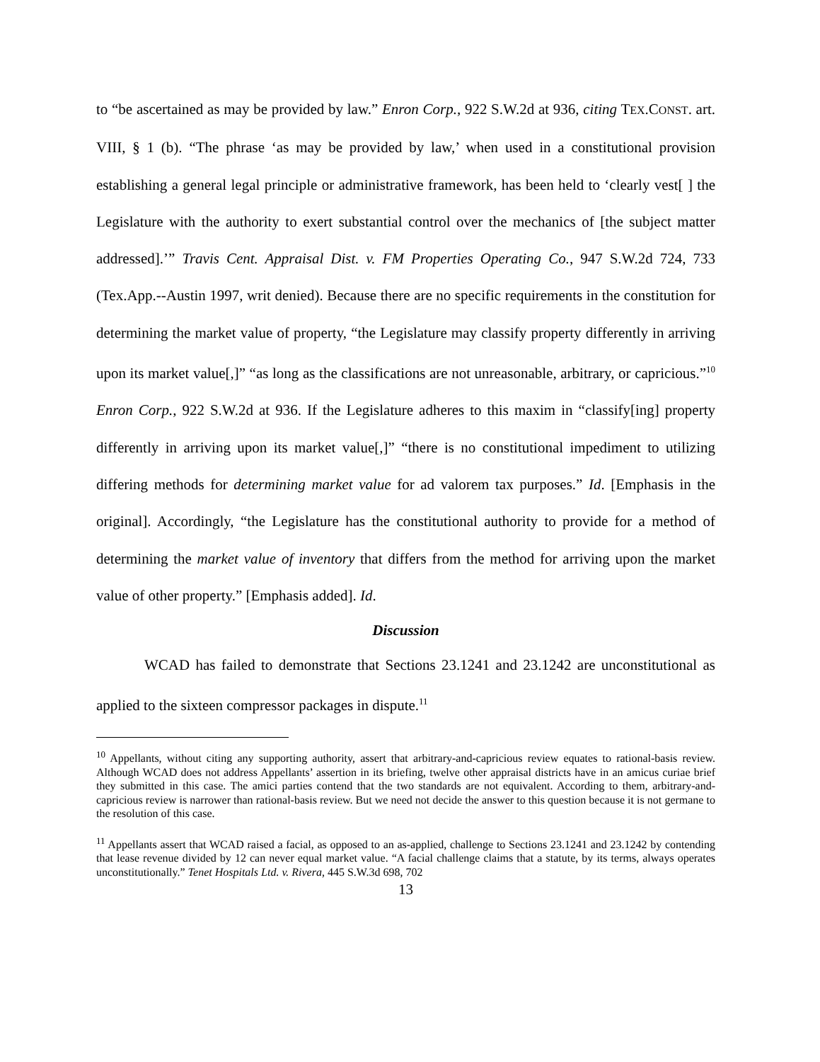to “be ascertained as may be provided by law.” Enron Corp., 922 S.W.2d at 936, citing TEX.CONST. art. VIII, § 1 (b). “The phrase ‘as may be provided by law,’ when used in a constitutional provision establishing a general legal principle or administrative framework, has been held to ‘clearly vest[ ] the Legislature with the authority to exert substantial control over the mechanics of [the subject matter addressed].’” Travis Cent. Appraisal Dist. v. FM Properties Operating Co., 947 S.W.2d 724, 733 (Tex.App.--Austin 1997, writ denied). Because there are no specific requirements in the constitution for determining the market value of property, “the Legislature may classify property differently in arriving upon its market value[,]” “as long as the classifications are not unreasonable, arbitrary, or capricious.”<sup>10</sup> Enron Corp., 922 S.W.2d at 936. If the Legislature adheres to this maxim in “classify[ing] property differently in arriving upon its market value[,]” “there is no constitutional impediment to utilizing differing methods for determining market value for ad valorem tax purposes.” Id. [Emphasis in the original]. Accordingly, “the Legislature has the constitutional authority to provide for a method of determining the market value of inventory that differs from the method for arriving upon the market value of other property.” [Emphasis added]. Id.
Discussion
WCAD has failed to demonstrate that Sections 23.1241 and 23.1242 are unconstitutional as applied to the sixteen compressor packages in dispute.<sup>11</sup>
<sup>10</sup> Appellants, without citing any supporting authority, assert that arbitrary-and-capricious review equates to rational-basis review. Although WCAD does not address Appellants’ assertion in its briefing, twelve other appraisal districts have in an amicus curiae brief they submitted in this case. The amici parties contend that the two standards are not equivalent. According to them, arbitrary-and-capricious review is narrower than rational-basis review. But we need not decide the answer to this question because it is not germane to the resolution of this case.
<sup>11</sup> Appellants assert that WCAD raised a facial, as opposed to an as-applied, challenge to Sections 23.1241 and 23.1242 by contending that lease revenue divided by 12 can never equal market value. “A facial challenge claims that a statute, by its terms, always operates unconstitutionally.” Tenet Hospitals Ltd. v. Rivera, 445 S.W.3d 698, 702
13